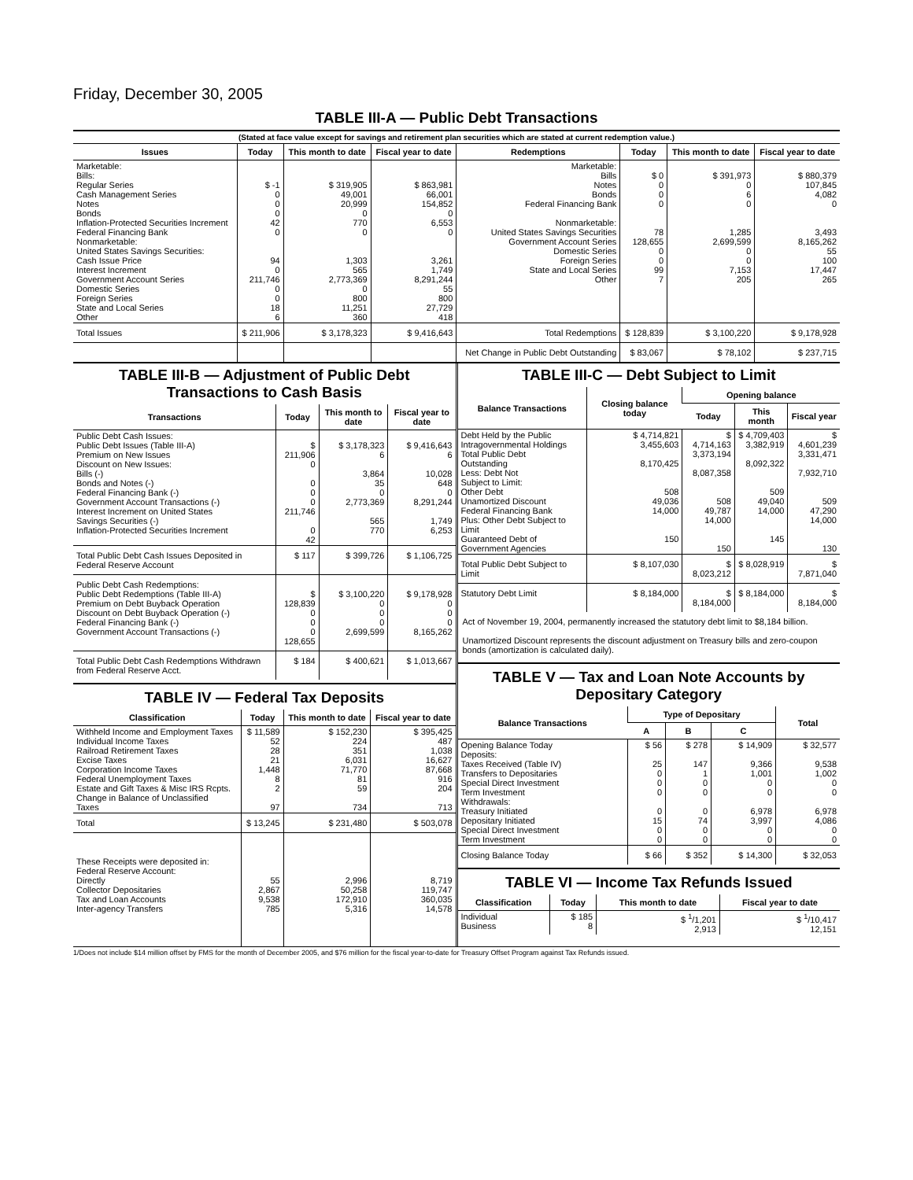Friday, December 30, 2005
TABLE III-A — Public Debt Transactions
(Stated at face value except for savings and retirement plan securities which are stated at current redemption value.)
| Issues | Today | This month to date | Fiscal year to date | Redemptions | Today | This month to date | Fiscal year to date |
| --- | --- | --- | --- | --- | --- | --- | --- |
| Marketable: Bills: Regular Series Cash Management Series Notes Bonds Inflation-Protected Securities Increment Federal Financing Bank Nonmarketable: United States Savings Securities: Cash Issue Price Interest Increment Government Account Series Domestic Series Foreign Series State and Local Series Other | $ -1 0 0 0 42 0 94 0 211,746 0 0 18 6 | $ 319,905 49,001 20,999 0 770 0 1,303 565 2,773,369 0 800 11,251 360 | $ 863,981 66,001 154,852 0 6,553 0 3,261 1,749 8,291,244 55 800 27,729 418 | Marketable: Bills Notes Bonds Federal Financing Bank Nonmarketable: United States Savings Securities Government Account Series Domestic Series Foreign Series State and Local Series Other | $ 0 0 0 0 78 128,655 0 0 99 7 | $ 391,973 0 6 0 1,285 2,699,599 0 0 7,153 205 | $ 880,379 107,845 4,082 0 3,493 8,165,262 55 100 17,447 265 |
| Total Issues | $ 211,906 | $ 3,178,323 | $ 9,416,643 | Total Redemptions | $ 128,839 | $ 3,100,220 | $ 9,178,928 |
| | | | | Net Change in Public Debt Outstanding | $ 83,067 | $ 78,102 | $ 237,715 |
TABLE III-B — Adjustment of Public Debt Transactions to Cash Basis
| Transactions | Today | This month to date | Fiscal year to date |
| --- | --- | --- | --- |
| Public Debt Cash Issues: Public Debt Issues (Table III-A) Premium on New Issues Discount on New Issues: Bills (-) Bonds and Notes (-) Federal Financing Bank (-) Government Account Transactions (-) Interest Increment on United States Savings Securities (-) Inflation-Protected Securities Increment | $ 211,906 0 0 0 0 211,746 0 42 | $ 3,178,323 6 3,864 35 0 2,773,369 565 770 | $ 9,416,643 6 10,028 648 0 8,291,244 1,749 6,253 |
| Total Public Debt Cash Issues Deposited in Federal Reserve Account | $ 117 | $ 399,726 | $ 1,106,725 |
| Public Debt Cash Redemptions: Public Debt Redemptions (Table III-A) Premium on Debt Buyback Operation Discount on Debt Buyback Operation (-) Federal Financing Bank (-) Government Account Transactions (-) | $ 128,839 0 0 0 128,655 | $ 3,100,220 0 0 0 2,699,599 | $ 9,178,928 0 0 0 8,165,262 |
| Total Public Debt Cash Redemptions Withdrawn from Federal Reserve Acct. | $ 184 | $ 400,621 | $ 1,013,667 |
TABLE IV — Federal Tax Deposits
| Classification | Today | This month to date | Fiscal year to date |
| --- | --- | --- | --- |
| Withheld Income and Employment Taxes Individual Income Taxes Railroad Retirement Taxes Excise Taxes Corporation Income Taxes Federal Unemployment Taxes Estate and Gift Taxes & Misc IRS Rcpts. Change in Balance of Unclassified Taxes | $ 11,589 52 28 21 1,448 8 2 97 | $ 152,230 224 351 6,031 71,770 81 59 734 | $ 395,425 487 1,038 16,627 87,668 916 204 713 |
| Total | $ 13,245 | $ 231,480 | $ 503,078 |
| These Receipts were deposited in: Federal Reserve Account: Directly Collector Depositaries Tax and Loan Accounts Inter-agency Transfers | 55 2,867 9,538 785 | 2,996 50,258 172,910 5,316 | 8,719 119,747 360,035 14,578 |
TABLE III-C — Debt Subject to Limit
| Balance Transactions | Closing balance today | Opening balance | | |
| --- | --- | --- | --- | --- |
| | | Today | This month | Fiscal year |
| Debt Held by the Public Intragovernmental Holdings Total Public Debt Outstanding Less: Debt Not Subject to Limit: Other Debt Unamortized Discount Federal Financing Bank Plus: Other Debt Subject to Limit Guaranteed Debt of Government Agencies | $ 4,714,821 3,455,603 8,170,425 508 49,036 14,000 150 | $ 4,714,163 3,373,194 8,087,358 508 49,787 14,000 150 | $ 4,709,403 3,382,919 8,092,322 509 49,040 14,000 145 | $ 4,601,239 3,331,471 7,932,710 509 47,290 14,000 130 |
| Total Public Debt Subject to Limit | $ 8,107,030 | $ 8,023,212 | $ 8,028,919 | $ 7,871,040 |
| Statutory Debt Limit | $ 8,184,000 | $ 8,184,000 | $ 8,184,000 | $ 8,184,000 |
Act of November 19, 2004, permanently increased the statutory debt limit to $8,184 billion.
Unamortized Discount represents the discount adjustment on Treasury bills and zero-coupon bonds (amortization is calculated daily).
TABLE V — Tax and Loan Note Accounts by Depositary Category
| Balance Transactions | Type of Depositary | | | Total |
| --- | --- | --- | --- | --- |
| | A | B | C | |
| Opening Balance Today Deposits: Taxes Received (Table IV) Transfers to Depositaries Special Direct Investment Term Investment Withdrawals: Treasury Initiated Depositary Initiated Special Direct Investment Term Investment | $ 56 25 0 0 0 0 15 0 0 | $ 278 147 1 0 0 0 74 0 0 | $ 14,909 9,366 1,001 0 0 6,978 3,997 0 0 | $ 32,577 9,538 1,002 0 0 6,978 4,086 0 0 |
| Closing Balance Today | $ 66 | $ 352 | $ 14,300 | $ 32,053 |
TABLE VI — Income Tax Refunds Issued
| Classification | Today | This month to date | Fiscal year to date |
| --- | --- | --- | --- |
| Individual Business | $ 185 8 | $ <sup>1</sup>/1,201 2,913 | $ <sup>1</sup>/10,417 12,151 |
1/Does not include $14 million offset by FMS for the month of December 2005, and $76 million for the fiscal year-to-date for Treasury Offset Program against Tax Refunds issued.